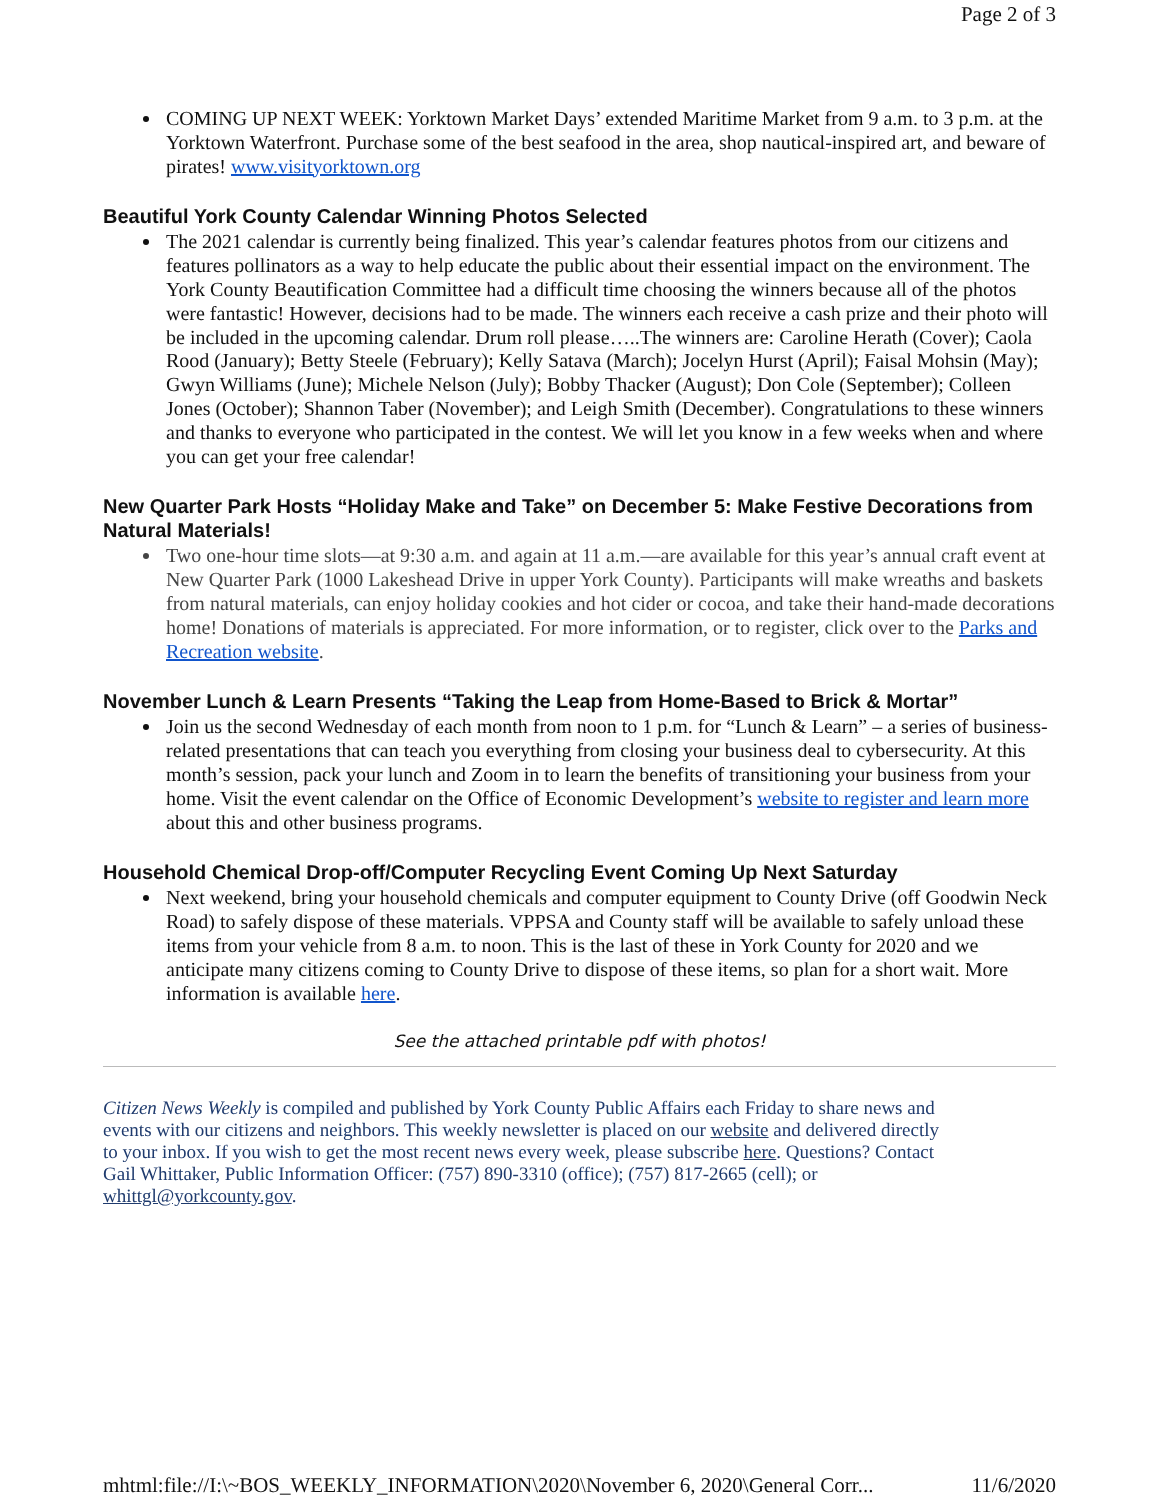Page 2 of 3
COMING UP NEXT WEEK: Yorktown Market Days’ extended Maritime Market from 9 a.m. to 3 p.m. at the Yorktown Waterfront. Purchase some of the best seafood in the area, shop nautical-inspired art, and beware of pirates! www.visityorktown.org
Beautiful York County Calendar Winning Photos Selected
The 2021 calendar is currently being finalized. This year’s calendar features photos from our citizens and features pollinators as a way to help educate the public about their essential impact on the environment. The York County Beautification Committee had a difficult time choosing the winners because all of the photos were fantastic! However, decisions had to be made. The winners each receive a cash prize and their photo will be included in the upcoming calendar. Drum roll please…..The winners are: Caroline Herath (Cover); Caola Rood (January); Betty Steele (February); Kelly Satava (March); Jocelyn Hurst (April); Faisal Mohsin (May); Gwyn Williams (June); Michele Nelson (July); Bobby Thacker (August); Don Cole (September); Colleen Jones (October); Shannon Taber (November); and Leigh Smith (December). Congratulations to these winners and thanks to everyone who participated in the contest. We will let you know in a few weeks when and where you can get your free calendar!
New Quarter Park Hosts “Holiday Make and Take” on December 5: Make Festive Decorations from Natural Materials!
Two one-hour time slots—at 9:30 a.m. and again at 11 a.m.—are available for this year’s annual craft event at New Quarter Park (1000 Lakeshead Drive in upper York County). Participants will make wreaths and baskets from natural materials, can enjoy holiday cookies and hot cider or cocoa, and take their hand-made decorations home! Donations of materials is appreciated. For more information, or to register, click over to the Parks and Recreation website.
November Lunch & Learn Presents “Taking the Leap from Home-Based to Brick & Mortar”
Join us the second Wednesday of each month from noon to 1 p.m. for “Lunch & Learn” – a series of business-related presentations that can teach you everything from closing your business deal to cybersecurity. At this month’s session, pack your lunch and Zoom in to learn the benefits of transitioning your business from your home. Visit the event calendar on the Office of Economic Development’s website to register and learn more about this and other business programs.
Household Chemical Drop-off/Computer Recycling Event Coming Up Next Saturday
Next weekend, bring your household chemicals and computer equipment to County Drive (off Goodwin Neck Road) to safely dispose of these materials. VPPSA and County staff will be available to safely unload these items from your vehicle from 8 a.m. to noon. This is the last of these in York County for 2020 and we anticipate many citizens coming to County Drive to dispose of these items, so plan for a short wait. More information is available here.
See the attached printable pdf with photos!
Citizen News Weekly is compiled and published by York County Public Affairs each Friday to share news and events with our citizens and neighbors. This weekly newsletter is placed on our website and delivered directly to your inbox. If you wish to get the most recent news every week, please subscribe here. Questions? Contact Gail Whittaker, Public Information Officer: (757) 890-3310 (office); (757) 817-2665 (cell); or whittgl@yorkcounty.gov.
mhtml:file://I:\~BOS_WEEKLY_INFORMATION\2020\November 6, 2020\General Corr... 11/6/2020